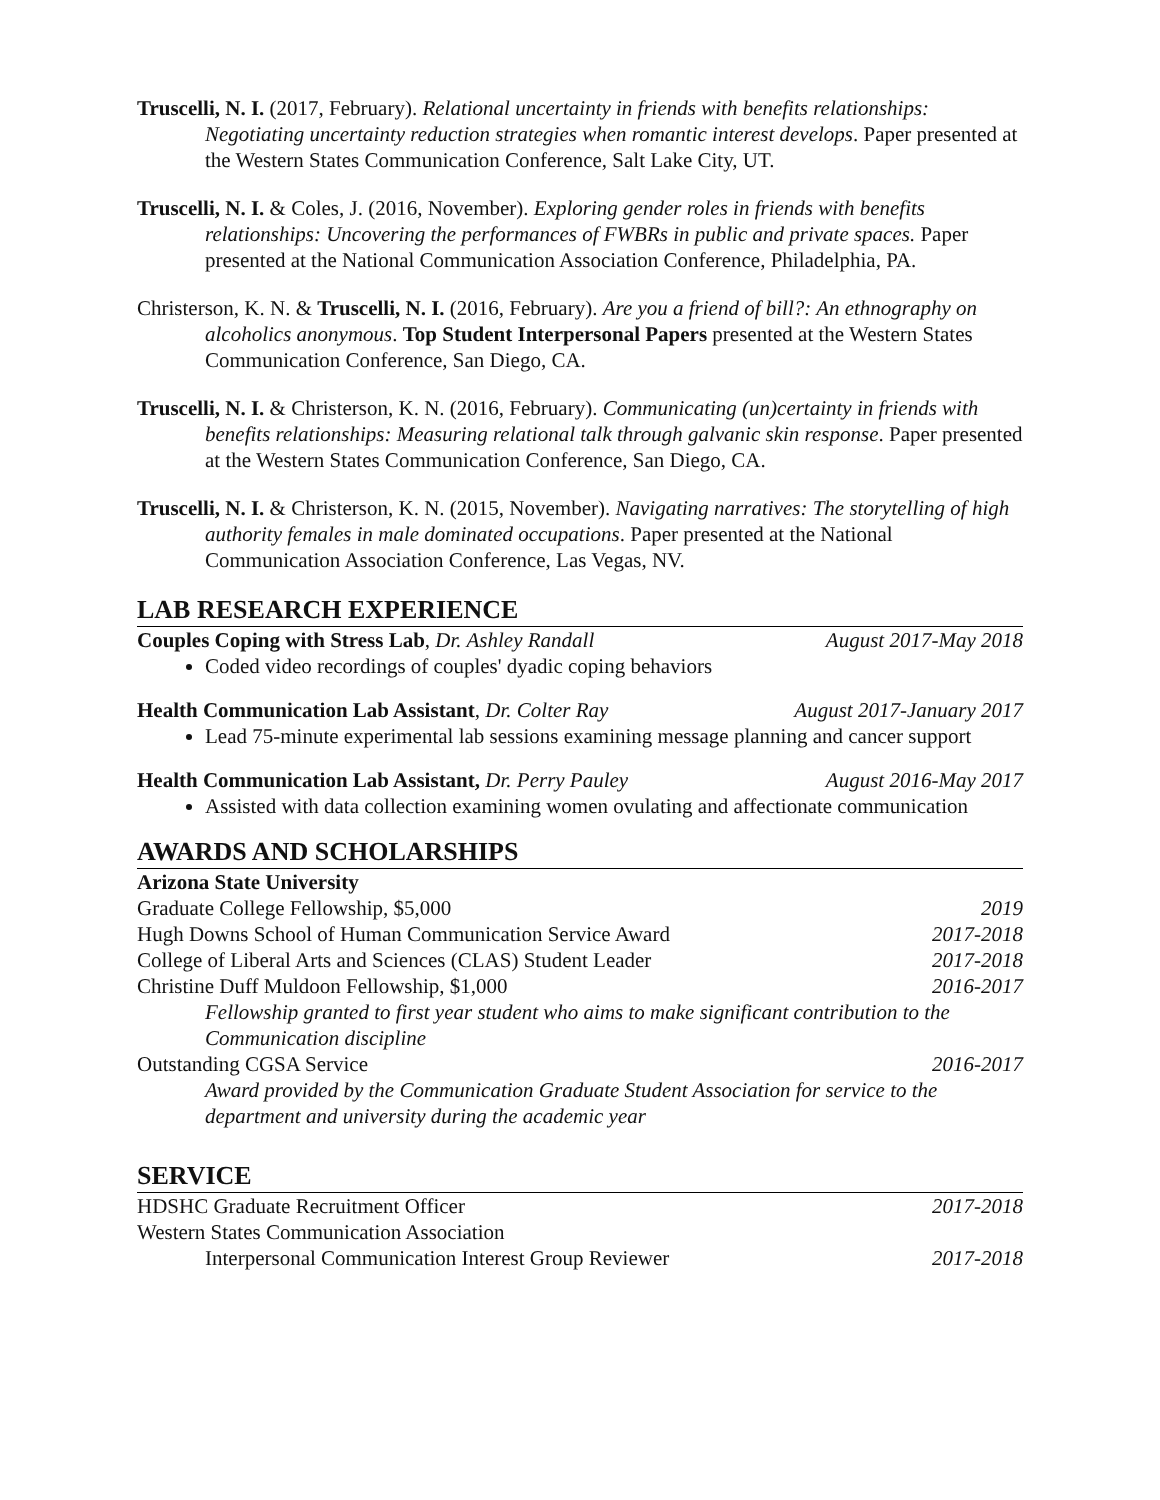Truscelli, N. I. (2017, February). Relational uncertainty in friends with benefits relationships: Negotiating uncertainty reduction strategies when romantic interest develops. Paper presented at the Western States Communication Conference, Salt Lake City, UT.
Truscelli, N. I. & Coles, J. (2016, November). Exploring gender roles in friends with benefits relationships: Uncovering the performances of FWBRs in public and private spaces. Paper presented at the National Communication Association Conference, Philadelphia, PA.
Christerson, K. N. & Truscelli, N. I. (2016, February). Are you a friend of bill?: An ethnography on alcoholics anonymous. Top Student Interpersonal Papers presented at the Western States Communication Conference, San Diego, CA.
Truscelli, N. I. & Christerson, K. N. (2016, February). Communicating (un)certainty in friends with benefits relationships: Measuring relational talk through galvanic skin response. Paper presented at the Western States Communication Conference, San Diego, CA.
Truscelli, N. I. & Christerson, K. N. (2015, November). Navigating narratives: The storytelling of high authority females in male dominated occupations. Paper presented at the National Communication Association Conference, Las Vegas, NV.
LAB RESEARCH EXPERIENCE
Couples Coping with Stress Lab, Dr. Ashley Randall August 2017-May 2018
Coded video recordings of couples' dyadic coping behaviors
Health Communication Lab Assistant, Dr. Colter Ray August 2017-January 2017
Lead 75-minute experimental lab sessions examining message planning and cancer support
Health Communication Lab Assistant, Dr. Perry Pauley August 2016-May 2017
Assisted with data collection examining women ovulating and affectionate communication
AWARDS AND SCHOLARSHIPS
Arizona State University
Graduate College Fellowship, $5,000 2019
Hugh Downs School of Human Communication Service Award 2017-2018
College of Liberal Arts and Sciences (CLAS) Student Leader 2017-2018
Christine Duff Muldoon Fellowship, $1,000 2016-2017
Fellowship granted to first year student who aims to make significant contribution to the Communication discipline
Outstanding CGSA Service 2016-2017
Award provided by the Communication Graduate Student Association for service to the department and university during the academic year
SERVICE
HDSHC Graduate Recruitment Officer 2017-2018
Western States Communication Association
Interpersonal Communication Interest Group Reviewer 2017-2018